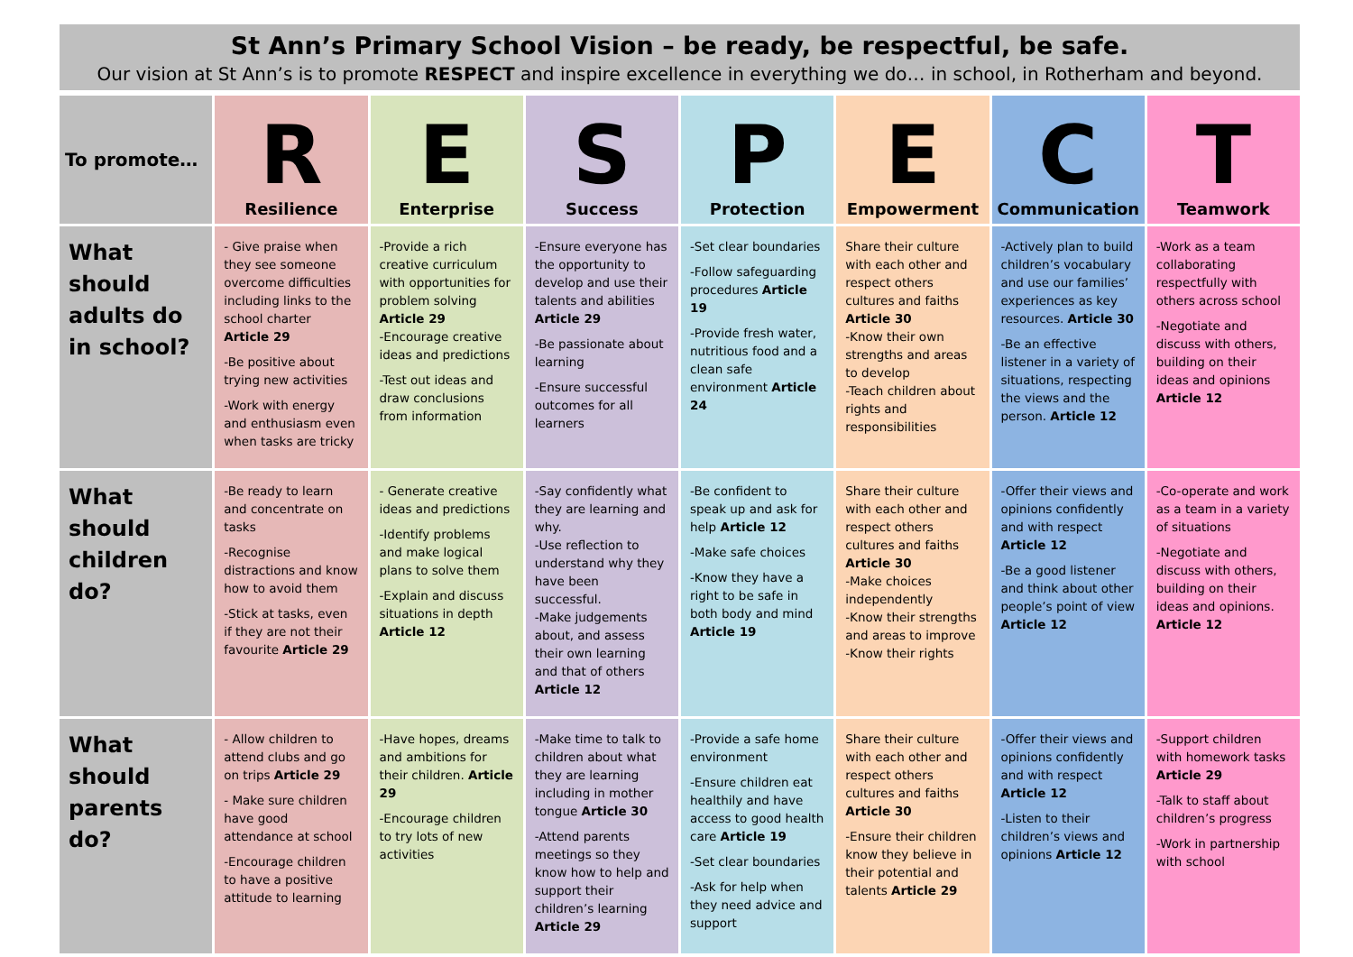St Ann’s Primary School Vision – be ready, be respectful, be safe.
Our vision at St Ann’s is to promote RESPECT and inspire excellence in everything we do… in school, in Rotherham and beyond.
| To promote… | R Resilience | E Enterprise | S Success | P Protection | E Empowerment | C Communication | T Teamwork |
| --- | --- | --- | --- | --- | --- | --- | --- |
| What should adults do in school? | - Give praise when they see someone overcome difficulties including links to the school charter Article 29 -Be positive about trying new activities -Work with energy and enthusiasm even when tasks are tricky | -Provide a rich creative curriculum with opportunities for problem solving Article 29 -Encourage creative ideas and predictions -Test out ideas and draw conclusions from information | -Ensure everyone has the opportunity to develop and use their talents and abilities Article 29 -Be passionate about learning -Ensure successful outcomes for all learners | -Set clear boundaries -Follow safeguarding procedures Article 19 -Provide fresh water, nutritious food and a clean safe environment Article 24 | Share their culture with each other and respect others cultures and faiths Article 30 -Know their own strengths and areas to develop -Teach children about rights and responsibilities | -Actively plan to build children’s vocabulary and use our families’ experiences as key resources. Article 30 -Be an effective listener in a variety of situations, respecting the views and the person. Article 12 | -Work as a team collaborating respectfully with others across school -Negotiate and discuss with others, building on their ideas and opinions Article 12 |
| What should children do? | -Be ready to learn and concentrate on tasks -Recognise distractions and know how to avoid them -Stick at tasks, even if they are not their favourite Article 29 | - Generate creative ideas and predictions -Identify problems and make logical plans to solve them -Explain and discuss situations in depth Article 12 | -Say confidently what they are learning and why. -Use reflection to understand why they have been successful. -Make judgements about, and assess their own learning and that of others Article 12 | -Be confident to speak up and ask for help Article 12 -Make safe choices -Know they have a right to be safe in both body and mind Article 19 | Share their culture with each other and respect others cultures and faiths Article 30 -Make choices independently -Know their strengths and areas to improve -Know their rights | -Offer their views and opinions confidently and with respect Article 12 -Be a good listener and think about other people’s point of view Article 12 | -Co-operate and work as a team in a variety of situations -Negotiate and discuss with others, building on their ideas and opinions. Article 12 |
| What should parents do? | - Allow children to attend clubs and go on trips Article 29 - Make sure children have good attendance at school -Encourage children to have a positive attitude to learning | -Have hopes, dreams and ambitions for their children. Article 29 -Encourage children to try lots of new activities | -Make time to talk to children about what they are learning including in mother tongue Article 30 -Attend parents meetings so they know how to help and support their children’s learning Article 29 | -Provide a safe home environment -Ensure children eat healthily and have access to good health care Article 19 -Set clear boundaries -Ask for help when they need advice and support | Share their culture with each other and respect others cultures and faiths Article 30 -Ensure their children know they believe in their potential and talents Article 29 | -Offer their views and opinions confidently and with respect Article 12 -Listen to their children’s views and opinions Article 12 | -Support children with homework tasks Article 29 -Talk to staff about children’s progress -Work in partnership with school |